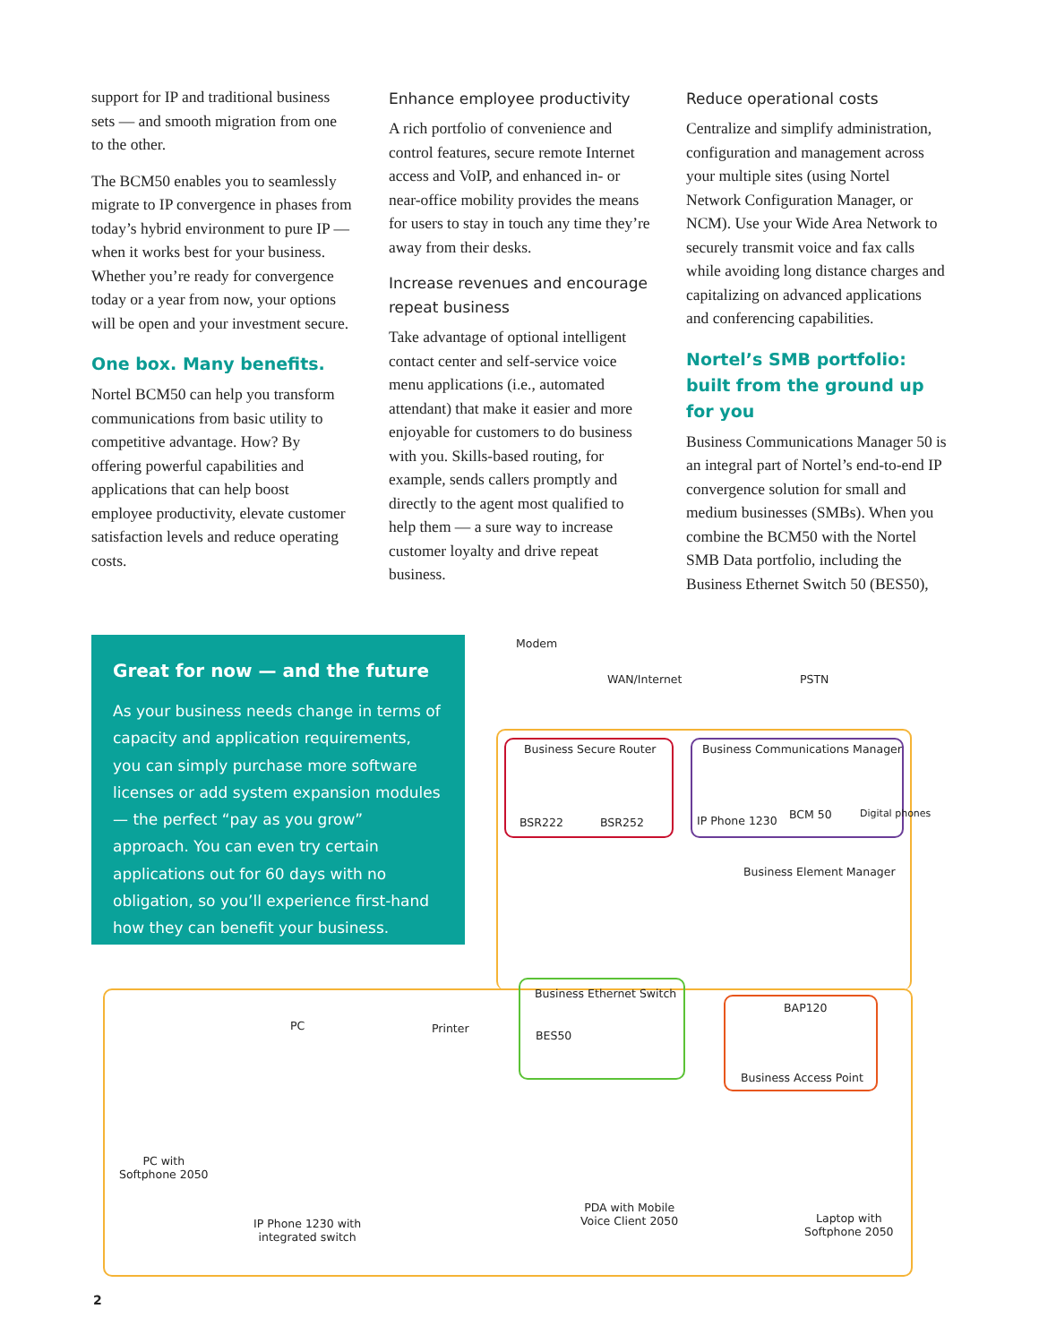support for IP and traditional business sets — and smooth migration from one to the other.
The BCM50 enables you to seamlessly migrate to IP convergence in phases from today’s hybrid environment to pure IP — when it works best for your business. Whether you’re ready for convergence today or a year from now, your options will be open and your investment secure.
One box. Many benefits.
Nortel BCM50 can help you transform communications from basic utility to competitive advantage. How? By offering powerful capabilities and applications that can help boost employee productivity, elevate customer satisfaction levels and reduce operating costs.
Enhance employee productivity
A rich portfolio of convenience and control features, secure remote Internet access and VoIP, and enhanced in- or near-office mobility provides the means for users to stay in touch any time they’re away from their desks.
Increase revenues and encourage repeat business
Take advantage of optional intelligent contact center and self-service voice menu applications (i.e., automated attendant) that make it easier and more enjoyable for customers to do business with you. Skills-based routing, for example, sends callers promptly and directly to the agent most qualified to help them — a sure way to increase customer loyalty and drive repeat business.
Reduce operational costs
Centralize and simplify administration, configuration and management across your multiple sites (using Nortel Network Configuration Manager, or NCM). Use your Wide Area Network to securely transmit voice and fax calls while avoiding long distance charges and capitalizing on advanced applications and conferencing capabilities.
Nortel’s SMB portfolio: built from the ground up for you
Business Communications Manager 50 is an integral part of Nortel’s end-to-end IP convergence solution for small and medium businesses (SMBs). When you combine the BCM50 with the Nortel SMB Data portfolio, including the Business Ethernet Switch 50 (BES50),
Great for now — and the future
As your business needs change in terms of capacity and application requirements, you can simply purchase more software licenses or add system expansion modules — the perfect “pay as you grow” approach. You can even try certain applications out for 60 days with no obligation, so you’ll experience first-hand how they can benefit your business.
Modem
WAN/Internet PSTN
Business Secure Router
BSR222 BSR252
Business Communications Manager
IP Phone 1230 BCM 50 Digital phones
Business Element Manager
Business Ethernet Switch
BES50
BAP120
Business Access Point
PC Printer
PC with
Softphone 2050
IP Phone 1230 with
integrated switch
PDA with Mobile
Voice Client 2050
Laptop with
Softphone 2050
2